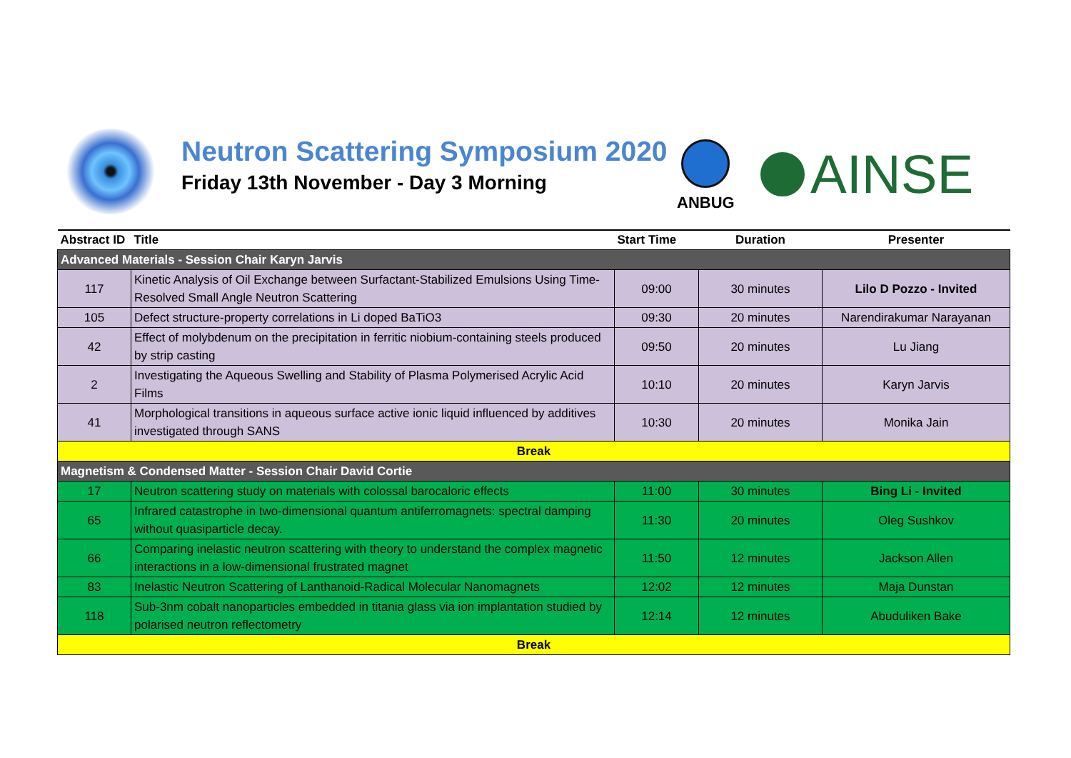Neutron Scattering Symposium 2020
Friday 13th November - Day 3 Morning
ANBUG AINSE
| Abstract ID | Title | Start Time | Duration | Presenter |
| --- | --- | --- | --- | --- |
| Advanced Materials - Session Chair Karyn Jarvis | | | | |
| 117 | Kinetic Analysis of Oil Exchange between Surfactant-Stabilized Emulsions Using Time- Resolved Small Angle Neutron Scattering | 09:00 | 30 minutes | Lilo D Pozzo - Invited |
| 105 | Defect structure-property correlations in Li doped BaTiO3 | 09:30 | 20 minutes | Narendirakumar Narayanan |
| 42 | Effect of molybdenum on the precipitation in ferritic niobium-containing steels produced by strip casting | 09:50 | 20 minutes | Lu Jiang |
| 2 | Investigating the Aqueous Swelling and Stability of Plasma Polymerised Acrylic Acid Films | 10:10 | 20 minutes | Karyn Jarvis |
| 41 | Morphological transitions in aqueous surface active ionic liquid influenced by additives investigated through SANS | 10:30 | 20 minutes | Monika Jain |
| Break | | | | |
| Magnetism & Condensed Matter - Session Chair David Cortie | | | | |
| 17 | Neutron scattering study on materials with colossal barocaloric effects | 11:00 | 30 minutes | Bing Li - Invited |
| 65 | Infrared catastrophe in two-dimensional quantum antiferromagnets: spectral damping without quasiparticle decay. | 11:30 | 20 minutes | Oleg Sushkov |
| 66 | Comparing inelastic neutron scattering with theory to understand the complex magnetic interactions in a low-dimensional frustrated magnet | 11:50 | 12 minutes | Jackson Allen |
| 83 | Inelastic Neutron Scattering of Lanthanoid-Radical Molecular Nanomagnets | 12:02 | 12 minutes | Maja Dunstan |
| 118 | Sub-3nm cobalt nanoparticles embedded in titania glass via ion implantation studied by polarised neutron reflectometry | 12:14 | 12 minutes | Abuduliken Bake |
| Break | | | | |